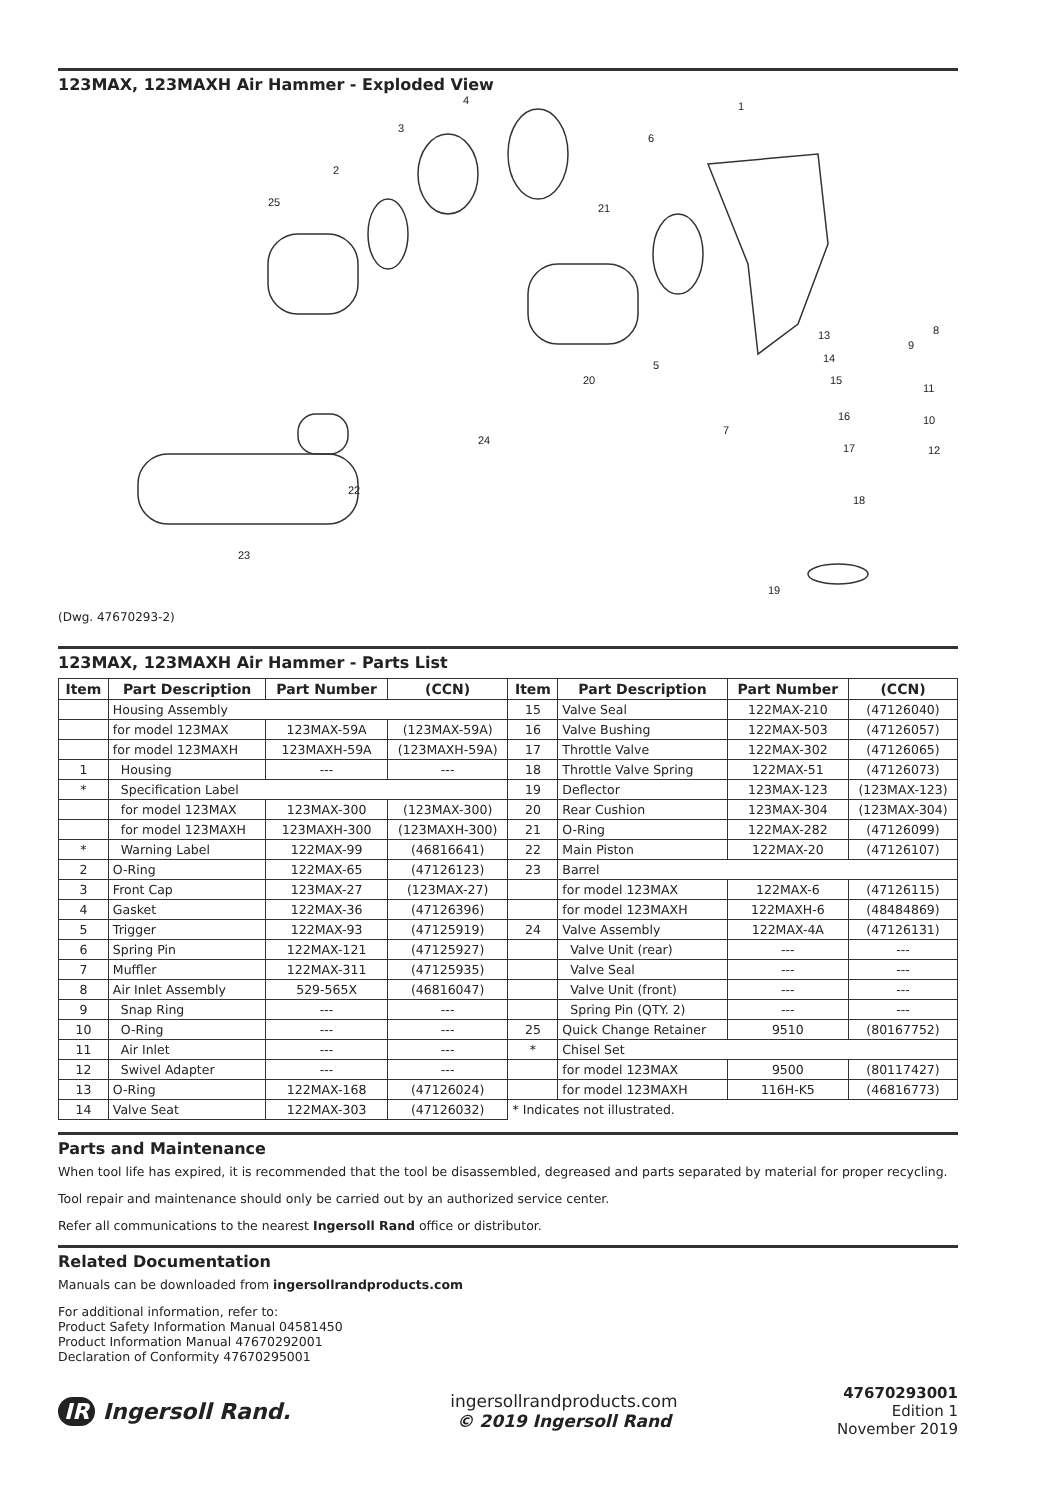123MAX, 123MAXH Air Hammer - Exploded View
4
1
3
6
2
25
21
13
8
9
14
15
20
5
11
16
10
7
17
24
12
22
18
23
19
(Dwg. 47670293-2)
123MAX, 123MAXH Air Hammer - Parts List
| Item | Part Description | Part Number | (CCN) | Item | Part Description | Part Number | (CCN) |
| --- | --- | --- | --- | --- | --- | --- | --- |
| | Housing Assembly | | | 15 | Valve Seal | 122MAX-210 | (47126040) |
| | for model 123MAX | 123MAX-59A | (123MAX-59A) | 16 | Valve Bushing | 122MAX-503 | (47126057) |
| | for model 123MAXH | 123MAXH-59A | (123MAXH-59A) | 17 | Throttle Valve | 122MAX-302 | (47126065) |
| 1 | Housing | --- | --- | 18 | Throttle Valve Spring | 122MAX-51 | (47126073) |
| * | Specification Label | | | 19 | Deflector | 123MAX-123 | (123MAX-123) |
| | for model 123MAX | 123MAX-300 | (123MAX-300) | 20 | Rear Cushion | 123MAX-304 | (123MAX-304) |
| | for model 123MAXH | 123MAXH-300 | (123MAXH-300) | 21 | O-Ring | 122MAX-282 | (47126099) |
| * | Warning Label | 122MAX-99 | (46816641) | 22 | Main Piston | 122MAX-20 | (47126107) |
| 2 | O-Ring | 122MAX-65 | (47126123) | 23 | Barrel | | |
| 3 | Front Cap | 123MAX-27 | (123MAX-27) | | for model 123MAX | 122MAX-6 | (47126115) |
| 4 | Gasket | 122MAX-36 | (47126396) | | for model 123MAXH | 122MAXH-6 | (48484869) |
| 5 | Trigger | 122MAX-93 | (47125919) | 24 | Valve Assembly | 122MAX-4A | (47126131) |
| 6 | Spring Pin | 122MAX-121 | (47125927) | | Valve Unit (rear) | --- | --- |
| 7 | Muffler | 122MAX-311 | (47125935) | | Valve Seal | --- | --- |
| 8 | Air Inlet Assembly | 529-565X | (46816047) | | Valve Unit (front) | --- | --- |
| 9 | Snap Ring | --- | --- | | Spring Pin (QTY. 2) | --- | --- |
| 10 | O-Ring | --- | --- | 25 | Quick Change Retainer | 9510 | (80167752) |
| 11 | Air Inlet | --- | --- | * | Chisel Set | | |
| 12 | Swivel Adapter | --- | --- | | for model 123MAX | 9500 | (80117427) |
| 13 | O-Ring | 122MAX-168 | (47126024) | | for model 123MAXH | 116H-K5 | (46816773) |
| 14 | Valve Seat | 122MAX-303 | (47126032) | * Indicates not illustrated. | | | |
Parts and Maintenance
When tool life has expired, it is recommended that the tool be disassembled, degreased and parts separated by material for proper recycling.
Tool repair and maintenance should only be carried out by an authorized service center.
Refer all communications to the nearest Ingersoll Rand office or distributor.
Related Documentation
Manuals can be downloaded from ingersollrandproducts.com
For additional information, refer to:
Product Safety Information Manual 04581450
Product Information Manual 47670292001
Declaration of Conformity 47670295001
IR Ingersoll Rand.
ingersollrandproducts.com
© 2019 Ingersoll Rand
47670293001
Edition 1
November 2019